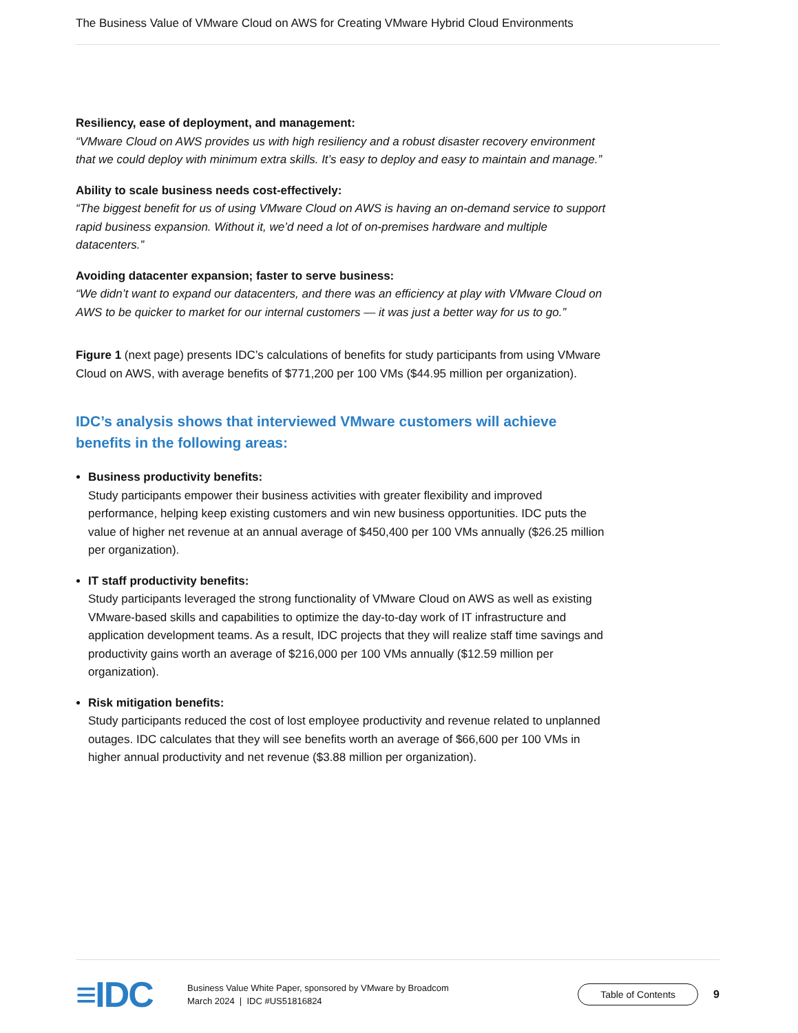The Business Value of VMware Cloud on AWS for Creating VMware Hybrid Cloud Environments
Resiliency, ease of deployment, and management:
“VMware Cloud on AWS provides us with high resiliency and a robust disaster recovery environment that we could deploy with minimum extra skills. It’s easy to deploy and easy to maintain and manage.”
Ability to scale business needs cost-effectively:
“The biggest benefit for us of using VMware Cloud on AWS is having an on-demand service to support rapid business expansion. Without it, we’d need a lot of on-premises hardware and multiple datacenters.”
Avoiding datacenter expansion; faster to serve business:
“We didn’t want to expand our datacenters, and there was an efficiency at play with VMware Cloud on AWS to be quicker to market for our internal customers — it was just a better way for us to go.”
Figure 1 (next page) presents IDC’s calculations of benefits for study participants from using VMware Cloud on AWS, with average benefits of $771,200 per 100 VMs ($44.95 million per organization).
IDC’s analysis shows that interviewed VMware customers will achieve benefits in the following areas:
Business productivity benefits:
Study participants empower their business activities with greater flexibility and improved performance, helping keep existing customers and win new business opportunities. IDC puts the value of higher net revenue at an annual average of $450,400 per 100 VMs annually ($26.25 million per organization).
IT staff productivity benefits:
Study participants leveraged the strong functionality of VMware Cloud on AWS as well as existing VMware-based skills and capabilities to optimize the day-to-day work of IT infrastructure and application development teams. As a result, IDC projects that they will realize staff time savings and productivity gains worth an average of $216,000 per 100 VMs annually ($12.59 million per organization).
Risk mitigation benefits:
Study participants reduced the cost of lost employee productivity and revenue related to unplanned outages. IDC calculates that they will see benefits worth an average of $66,600 per 100 VMs in higher annual productivity and net revenue ($3.88 million per organization).
≡IDC
Business Value White Paper, sponsored by VMware by Broadcom
March 2024 | IDC #US51816824
Table of Contents
9